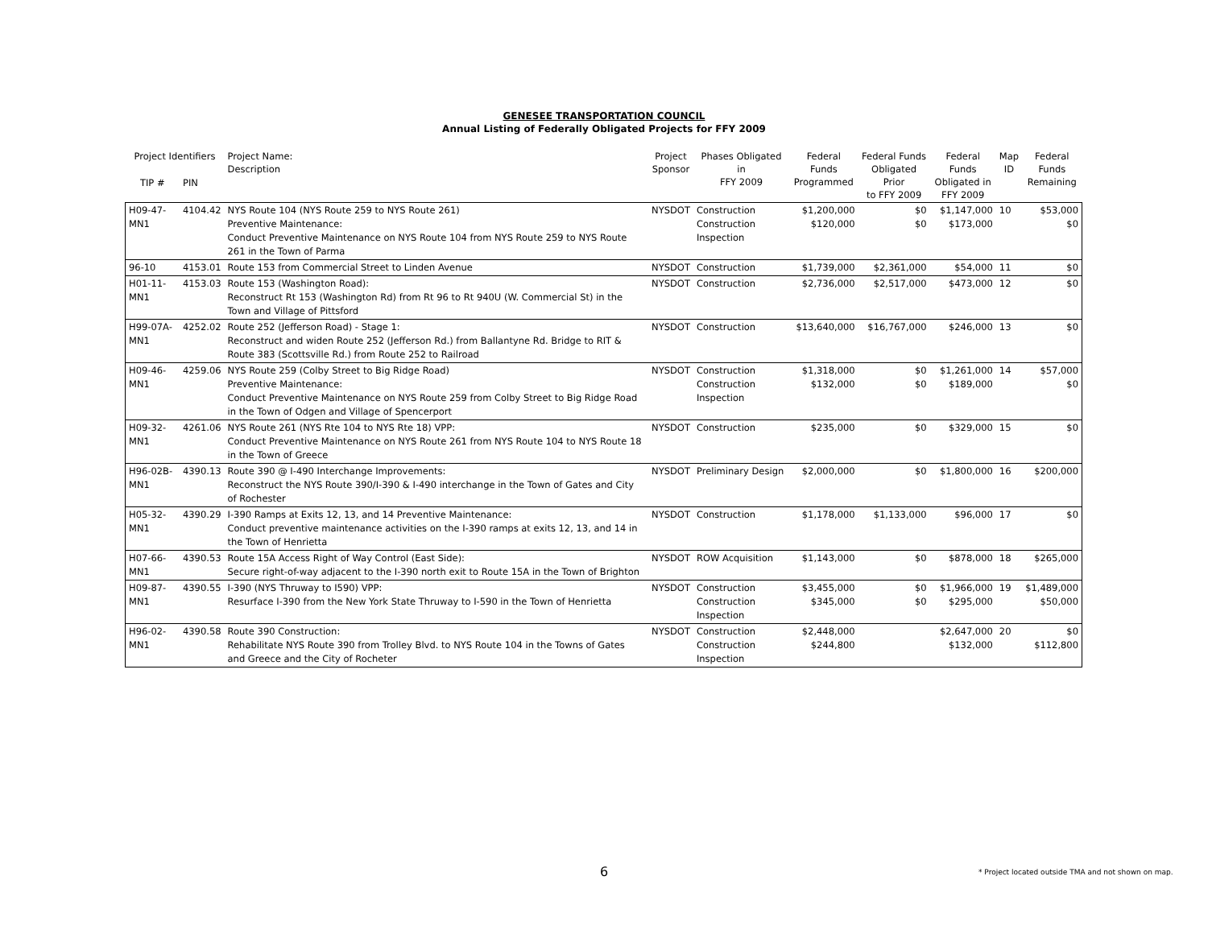GENESEE TRANSPORTATION COUNCIL
Annual Listing of Federally Obligated Projects for FFY 2009
| Project Identifiers | | Project Name: Description | Project Sponsor | Phases Obligated in FFY 2009 | Federal Funds Programmed | Federal Funds Obligated Prior to FFY 2009 | Federal Funds Obligated in FFY 2009 | Map ID | Federal Funds Remaining |
| --- | --- | --- | --- | --- | --- | --- | --- | --- | --- |
| TIP # | PIN | | | | | | | | |
| H09-47-MN1 | 4104.42 | NYS Route 104 (NYS Route 259 to NYS Route 261) Preventive Maintenance: Conduct Preventive Maintenance on NYS Route 104 from NYS Route 259 to NYS Route 261 in the Town of Parma | NYSDOT | Construction Construction Inspection | $1,200,000 $120,000 | $0 $0 | $1,147,000 $173,000 | 10 | $53,000 $0 |
| 96-10 | 4153.01 | Route 153 from Commercial Street to Linden Avenue | NYSDOT | Construction | $1,739,000 | $2,361,000 | $54,000 | 11 | $0 |
| H01-11-MN1 | 4153.03 | Route 153 (Washington Road): Reconstruct Rt 153 (Washington Rd) from Rt 96 to Rt 940U (W. Commercial St) in the Town and Village of Pittsford | NYSDOT | Construction | $2,736,000 | $2,517,000 | $473,000 | 12 | $0 |
| H99-07A-MN1 | 4252.02 | Route 252 (Jefferson Road) - Stage 1: Reconstruct and widen Route 252 (Jefferson Rd.) from Ballantyne Rd. Bridge to RIT & Route 383 (Scottsville Rd.) from Route 252 to Railroad | NYSDOT | Construction | $13,640,000 | $16,767,000 | $246,000 | 13 | $0 |
| H09-46-MN1 | 4259.06 | NYS Route 259 (Colby Street to Big Ridge Road) Preventive Maintenance: Conduct Preventive Maintenance on NYS Route 259 from Colby Street to Big Ridge Road in the Town of Odgen and Village of Spencerport | NYSDOT | Construction Construction Inspection | $1,318,000 $132,000 | $0 $0 | $1,261,000 $189,000 | 14 | $57,000 $0 |
| H09-32-MN1 | 4261.06 | NYS Route 261 (NYS Rte 104 to NYS Rte 18) VPP: Conduct Preventive Maintenance on NYS Route 261 from NYS Route 104 to NYS Route 18 in the Town of Greece | NYSDOT | Construction | $235,000 | $0 | $329,000 | 15 | $0 |
| H96-02B-MN1 | 4390.13 | Route 390 @ I-490 Interchange Improvements: Reconstruct the NYS Route 390/I-390 & I-490 interchange in the Town of Gates and City of Rochester | NYSDOT | Preliminary Design | $2,000,000 | $0 | $1,800,000 | 16 | $200,000 |
| H05-32-MN1 | 4390.29 | I-390 Ramps at Exits 12, 13, and 14 Preventive Maintenance: Conduct preventive maintenance activities on the I-390 ramps at exits 12, 13, and 14 in the Town of Henrietta | NYSDOT | Construction | $1,178,000 | $1,133,000 | $96,000 | 17 | $0 |
| H07-66-MN1 | 4390.53 | Route 15A Access Right of Way Control (East Side): Secure right-of-way adjacent to the I-390 north exit to Route 15A in the Town of Brighton | NYSDOT | ROW Acquisition | $1,143,000 | $0 | $878,000 | 18 | $265,000 |
| H09-87-MN1 | 4390.55 | I-390 (NYS Thruway to I590) VPP: Resurface I-390 from the New York State Thruway to I-590 in the Town of Henrietta | NYSDOT | Construction Construction Inspection | $3,455,000 $345,000 | $0 $0 | $1,966,000 $295,000 | 19 | $1,489,000 $50,000 |
| H96-02-MN1 | 4390.58 | Route 390 Construction: Rehabilitate NYS Route 390 from Trolley Blvd. to NYS Route 104 in the Towns of Gates and Greece and the City of Rocheter | NYSDOT | Construction Construction Inspection | $2,448,000 $244,800 | | $2,647,000 $132,000 | 20 | $0 $112,800 |
6
* Project located outside TMA and not shown on map.